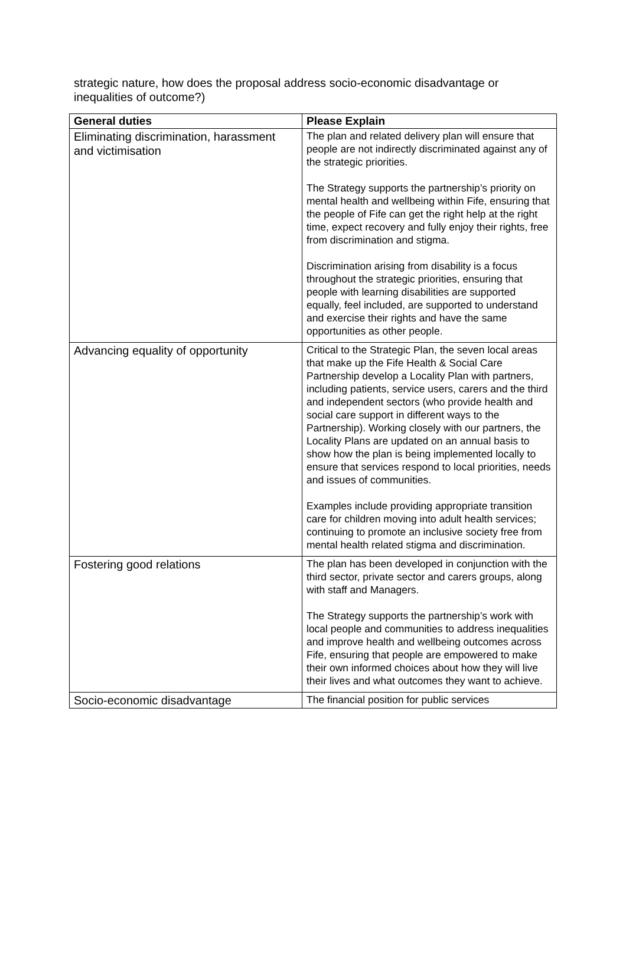strategic nature, how does the proposal address socio-economic disadvantage or inequalities of outcome?)
| General duties | Please Explain |
| --- | --- |
| Eliminating discrimination, harassment and victimisation | The plan and related delivery plan will ensure that people are not indirectly discriminated against any of the strategic priorities. The Strategy supports the partnership’s priority on mental health and wellbeing within Fife, ensuring that the people of Fife can get the right help at the right time, expect recovery and fully enjoy their rights, free from discrimination and stigma. Discrimination arising from disability is a focus throughout the strategic priorities, ensuring that people with learning disabilities are supported equally, feel included, are supported to understand and exercise their rights and have the same opportunities as other people. |
| Advancing equality of opportunity | Critical to the Strategic Plan, the seven local areas that make up the Fife Health & Social Care Partnership develop a Locality Plan with partners, including patients, service users, carers and the third and independent sectors (who provide health and social care support in different ways to the Partnership). Working closely with our partners, the Locality Plans are updated on an annual basis to show how the plan is being implemented locally to ensure that services respond to local priorities, needs and issues of communities. Examples include providing appropriate transition care for children moving into adult health services; continuing to promote an inclusive society free from mental health related stigma and discrimination. |
| Fostering good relations | The plan has been developed in conjunction with the third sector, private sector and carers groups, along with staff and Managers. The Strategy supports the partnership’s work with local people and communities to address inequalities and improve health and wellbeing outcomes across Fife, ensuring that people are empowered to make their own informed choices about how they will live their lives and what outcomes they want to achieve. |
| Socio-economic disadvantage | The financial position for public services |